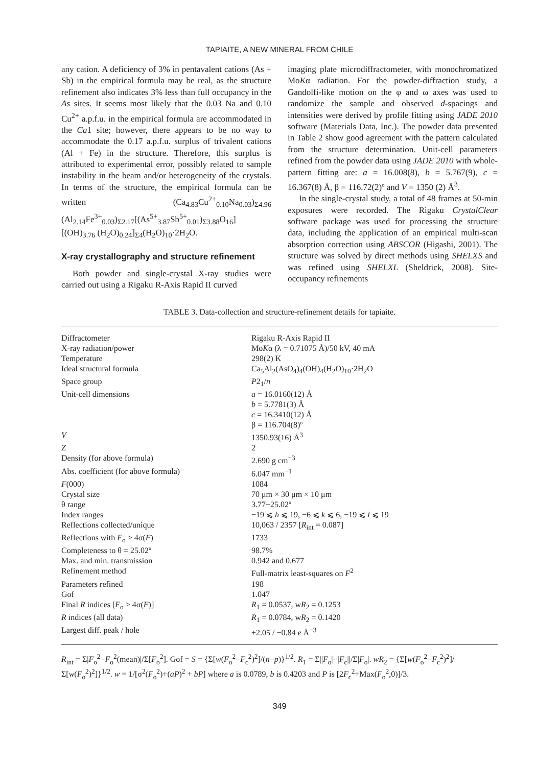TAPIAITE, A NEW MINERAL FROM CHILE
any cation. A deficiency of 3% in pentavalent cations (As + Sb) in the empirical formula may be real, as the structure refinement also indicates 3% less than full occupancy in the As sites. It seems most likely that the 0.03 Na and 0.10 Cu<sup>2+</sup> a.p.f.u. in the empirical formula are accommodated in the Ca1 site; however, there appears to be no way to accommodate the 0.17 a.p.f.u. surplus of trivalent cations (Al + Fe) in the structure. Therefore, this surplus is attributed to experimental error, possibly related to sample instability in the beam and/or heterogeneity of the crystals. In terms of the structure, the empirical formula can be written (Ca<sub>4.83</sub>Cu<sup>2+</sup><sub>0.10</sub>Na<sub>0.03</sub>)<sub>Σ4.96</sub> (Al<sub>2.14</sub>Fe<sup>3+</sup><sub>0.03</sub>)<sub>Σ2.17</sub>[(As<sup>5+</sup><sub>3.87</sub>Sb<sup>5+</sup><sub>0.01</sub>)<sub>Σ3.88</sub>O<sub>16</sub>] [(OH)<sub>3.76</sub> (H<sub>2</sub>O)<sub>0.24</sub>]<sub>Σ4</sub>(H<sub>2</sub>O)<sub>10</sub>·2H<sub>2</sub>O.
X-ray crystallography and structure refinement
Both powder and single-crystal X-ray studies were carried out using a Rigaku R-Axis Rapid II curved
imaging plate microdiffractometer, with monochromatized MoKα radiation. For the powder-diffraction study, a Gandolfi-like motion on the φ and ω axes was used to randomize the sample and observed d-spacings and intensities were derived by profile fitting using JADE 2010 software (Materials Data, Inc.). The powder data presented in Table 2 show good agreement with the pattern calculated from the structure determination. Unit-cell parameters refined from the powder data using JADE 2010 with whole-pattern fitting are: a = 16.008(8), b = 5.767(9), c = 16.367(8) Å, β = 116.72(2)º and V = 1350 (2) Å<sup>3</sup>.
In the single-crystal study, a total of 48 frames at 50-min exposures were recorded. The Rigaku CrystalClear software package was used for processing the structure data, including the application of an empirical multi-scan absorption correction using ABSCOR (Higashi, 2001). The structure was solved by direct methods using SHELXS and was refined using SHELXL (Sheldrick, 2008). Site-occupancy refinements
TABLE 3. Data-collection and structure-refinement details for tapiaite.
| Diffractometer | Rigaku R-Axis Rapid II |
| X-ray radiation/power | Mo K α (λ = 0.71075 Å)/50 kV, 40 mA |
| Temperature | 298(2) K |
| Ideal structural formula | Ca<sub>5</sub>Al<sub>2</sub>(AsO<sub>4</sub>)<sub>4</sub>(OH)<sub>4</sub>(H<sub>2</sub>O)<sub>10</sub>·2H<sub>2</sub>O |
| Space group | P 2<sub>1</sub>/ n |
| Unit-cell dimensions | a = 16.0160(12) Å b = 5.7781(3) Å c = 16.3410(12) Å β = 116.704(8)º |
| V | 1350.93(16) Å<sup>3</sup> |
| Z | 2 |
| Density (for above formula) | 2.690 g cm<sup>−3</sup> |
| Abs. coefficient (for above formula) | 6.047 mm<sup>−1</sup> |
| F (000) | 1084 |
| Crystal size | 70 μm × 30 μm × 10 μm |
| θ range | 3.77−25.02º |
| Index ranges | −19 ⩽ h ⩽ 19, −6 ⩽ k ⩽ 6, −19 ⩽ l ⩽ 19 |
| Reflections collected/unique | 10,063 / 2357 [ R<sub>int</sub> = 0.087] |
| Reflections with F<sub>o</sub> > 4σ( F ) | 1733 |
| Completeness to θ = 25.02º | 98.7% |
| Max. and min. transmission | 0.942 and 0.677 |
| Refinement method | Full-matrix least-squares on F<sup>2</sup> |
| Parameters refined | 198 |
| Gof | 1.047 |
| Final R indices [ F<sub>o</sub> > 4σ( F )] | R<sub>1</sub> = 0.0537, w R<sub>2</sub> = 0.1253 |
| R indices (all data) | R<sub>1</sub> = 0.0784, w R<sub>2</sub> = 0.1420 |
| Largest diff. peak / hole | +2.05 / −0.84 e Å<sup>−3</sup> |
R<sub>int</sub> = Σ|F<sub>o</sub><sup>2</sup>−F<sub>o</sub><sup>2</sup>(mean)|/Σ[F<sub>o</sub><sup>2</sup>]. Gof = S = {Σ[w(F<sub>o</sub><sup>2</sup>−F<sub>c</sub><sup>2</sup>)<sup>2</sup>]/(n−p)}<sup>1/2</sup>. R<sub>1</sub> = Σ||F<sub>o</sub>|−|F<sub>c</sub>||/Σ|F<sub>o</sub>|. wR<sub>2</sub> = {Σ[w(F<sub>o</sub><sup>2</sup>−F<sub>c</sub><sup>2</sup>)<sup>2</sup>]/Σ[w(F<sub>o</sub><sup>2</sup>)<sup>2</sup>]}<sup>1/2</sup>. w = 1/[σ<sup>2</sup>(F<sub>o</sub><sup>2</sup>)+(aP)<sup>2</sup> + bP] where a is 0.0789, b is 0.4203 and P is [2F<sub>c</sub><sup>2</sup>+Max(F<sub>o</sub><sup>2</sup>,0)]/3.
349